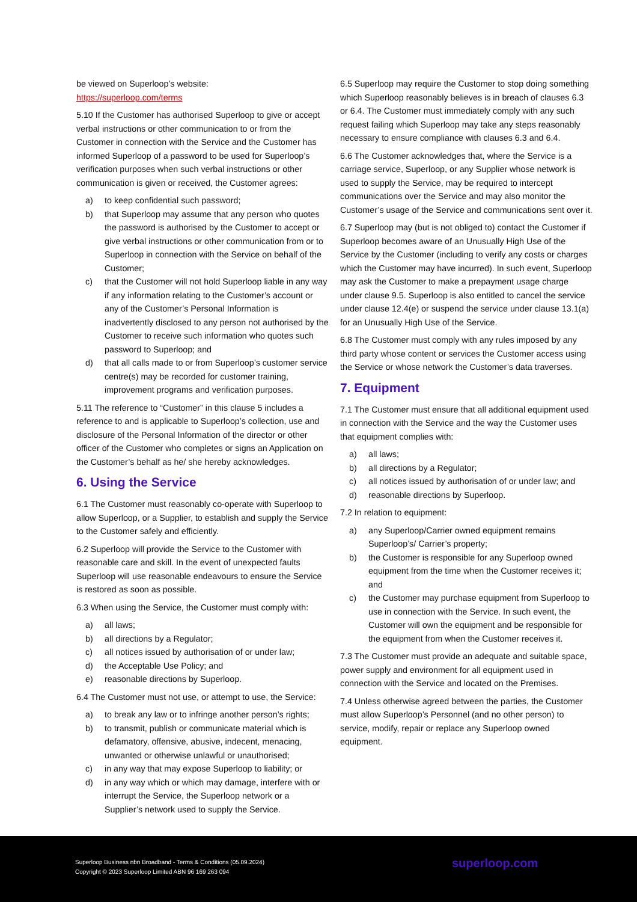be viewed on Superloop’s website:
https://superloop.com/terms
5.10 If the Customer has authorised Superloop to give or accept verbal instructions or other communication to or from the Customer in connection with the Service and the Customer has informed Superloop of a password to be used for Superloop’s verification purposes when such verbal instructions or other communication is given or received, the Customer agrees:
a) to keep confidential such password;
b) that Superloop may assume that any person who quotes the password is authorised by the Customer to accept or give verbal instructions or other communication from or to Superloop in connection with the Service on behalf of the Customer;
c) that the Customer will not hold Superloop liable in any way if any information relating to the Customer’s account or any of the Customer’s Personal Information is inadvertently disclosed to any person not authorised by the Customer to receive such information who quotes such password to Superloop; and
d) that all calls made to or from Superloop’s customer service centre(s) may be recorded for customer training, improvement programs and verification purposes.
5.11 The reference to “Customer” in this clause 5 includes a reference to and is applicable to Superloop’s collection, use and disclosure of the Personal Information of the director or other officer of the Customer who completes or signs an Application on the Customer’s behalf as he/ she hereby acknowledges.
6. Using the Service
6.1 The Customer must reasonably co-operate with Superloop to allow Superloop, or a Supplier, to establish and supply the Service to the Customer safely and efficiently.
6.2 Superloop will provide the Service to the Customer with reasonable care and skill. In the event of unexpected faults Superloop will use reasonable endeavours to ensure the Service is restored as soon as possible.
6.3 When using the Service, the Customer must comply with:
a) all laws;
b) all directions by a Regulator;
c) all notices issued by authorisation of or under law;
d) the Acceptable Use Policy; and
e) reasonable directions by Superloop.
6.4 The Customer must not use, or attempt to use, the Service:
a) to break any law or to infringe another person’s rights;
b) to transmit, publish or communicate material which is defamatory, offensive, abusive, indecent, menacing, unwanted or otherwise unlawful or unauthorised;
c) in any way that may expose Superloop to liability; or
d) in any way which or which may damage, interfere with or interrupt the Service, the Superloop network or a Supplier’s network used to supply the Service.
6.5 Superloop may require the Customer to stop doing something which Superloop reasonably believes is in breach of clauses 6.3 or 6.4. The Customer must immediately comply with any such request failing which Superloop may take any steps reasonably necessary to ensure compliance with clauses 6.3 and 6.4.
6.6 The Customer acknowledges that, where the Service is a carriage service, Superloop, or any Supplier whose network is used to supply the Service, may be required to intercept communications over the Service and may also monitor the Customer’s usage of the Service and communications sent over it.
6.7 Superloop may (but is not obliged to) contact the Customer if Superloop becomes aware of an Unusually High Use of the Service by the Customer (including to verify any costs or charges which the Customer may have incurred). In such event, Superloop may ask the Customer to make a prepayment usage charge under clause 9.5. Superloop is also entitled to cancel the service under clause 12.4(e) or suspend the service under clause 13.1(a) for an Unusually High Use of the Service.
6.8 The Customer must comply with any rules imposed by any third party whose content or services the Customer access using the Service or whose network the Customer’s data traverses.
7. Equipment
7.1 The Customer must ensure that all additional equipment used in connection with the Service and the way the Customer uses that equipment complies with:
a) all laws;
b) all directions by a Regulator;
c) all notices issued by authorisation of or under law; and
d) reasonable directions by Superloop.
7.2 In relation to equipment:
a) any Superloop/Carrier owned equipment remains Superloop’s/ Carrier’s property;
b) the Customer is responsible for any Superloop owned equipment from the time when the Customer receives it; and
c) the Customer may purchase equipment from Superloop to use in connection with the Service. In such event, the Customer will own the equipment and be responsible for the equipment from when the Customer receives it.
7.3 The Customer must provide an adequate and suitable space, power supply and environment for all equipment used in connection with the Service and located on the Premises.
7.4 Unless otherwise agreed between the parties, the Customer must allow Superloop’s Personnel (and no other person) to service, modify, repair or replace any Superloop owned equipment.
Superloop Business nbn Broadband - Terms & Conditions (05.09.2024)
Copyright © 2023 Superloop Limited ABN 96 169 263 094
superloop.com